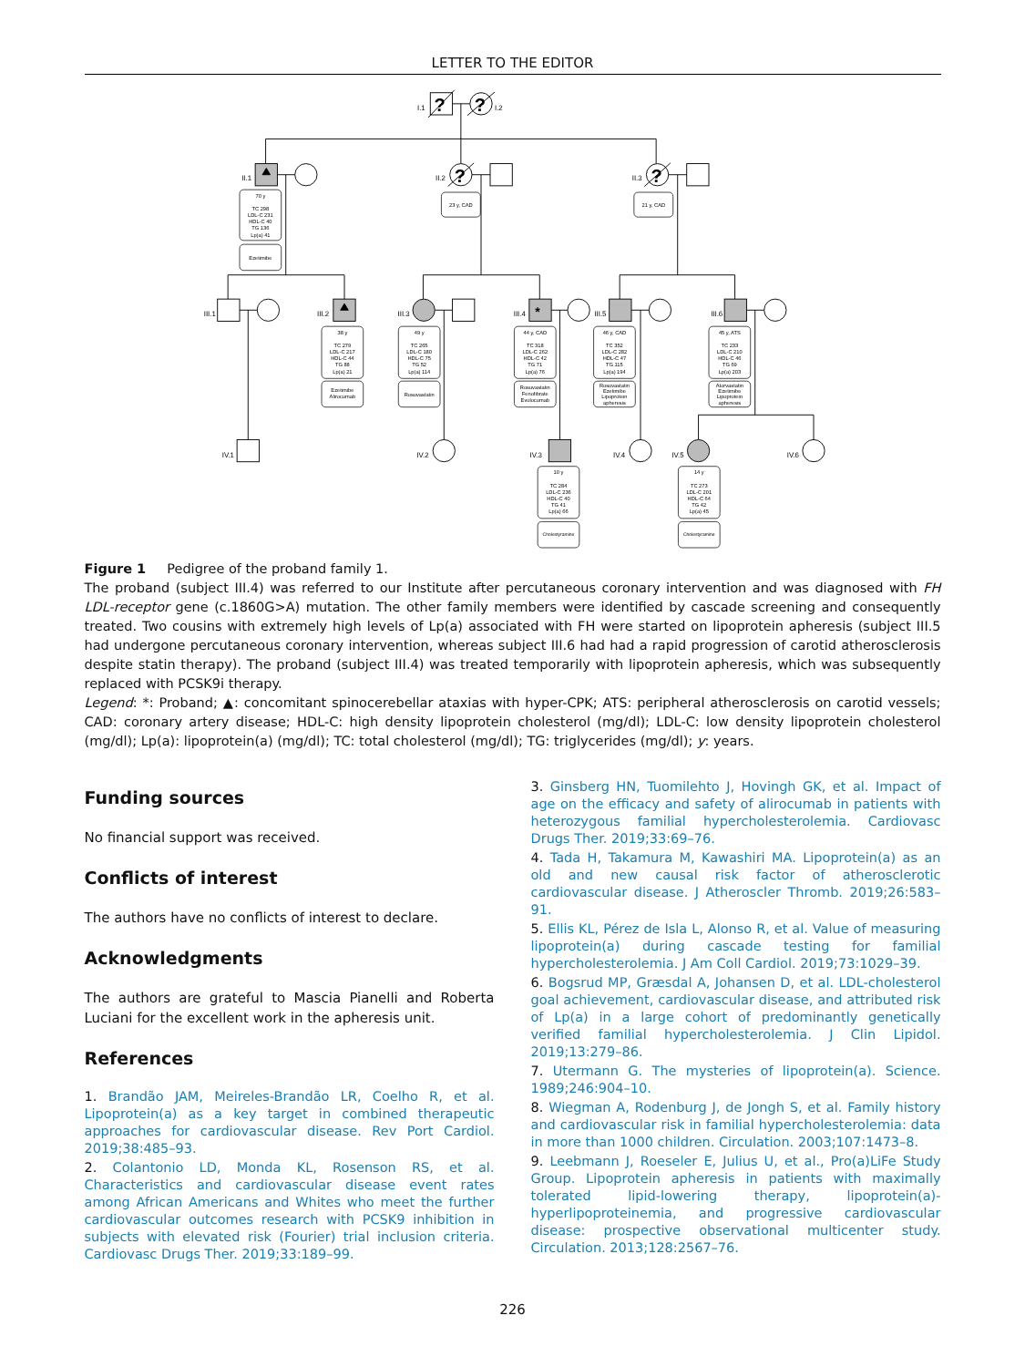LETTER TO THE EDITOR
I.1
I.2
?
?
?
?
*
II.1
II.2
II.3
III.1
III.2
III.3
III.4
III.5
III.6
IV.1
IV.2
IV.3
IV.4
IV.5
IV.6
70 y
TC 298
LDL-C 231
HDL-C 40
TG 136
Lp(a) 41
Ezetimibe
23 y, CAD
21 y, CAD
38 y
TC 279
LDL-C 217
HDL-C 44
TG 88
Lp(a) 21
Ezetimibe
Alirocumab
49 y
TC 265
LDL-C 180
HDL-C 75
TG 52
Lp(a) 114
Rosuvastatin
44 y, CAD
TC 318
LDL-C 262
HDL-C 42
TG 71
Lp(a) 76
Rosuvastatin
Fenofibrate
Evolocumab
46 y, CAD
TC 352
LDL-C 282
HDL-C 47
TG 115
Lp(a) 194
Rosuvastatin
Ezetimibe
Lipoprotein
apheresis
45 y, ATS
TC 233
LDL-C 210
HDL-C 46
TG 69
Lp(a) 203
Atorvastatin
Ezetimibe
Lipoprotein
apheresis
10 y
TC 284
LDL-C 236
HDL-C 40
TG 41
Lp(a) 66
Cholestyramine
14 y
TC 273
LDL-C 201
HDL-C 64
TG 42
Lp(a) 45
Cholestyramine
Figure 1 Pedigree of the proband family 1.
The proband (subject III.4) was referred to our Institute after percutaneous coronary intervention and was diagnosed with FH LDL-receptor gene (c.1860G>A) mutation. The other family members were identified by cascade screening and consequently treated. Two cousins with extremely high levels of Lp(a) associated with FH were started on lipoprotein apheresis (subject III.5 had undergone percutaneous coronary intervention, whereas subject III.6 had had a rapid progression of carotid atherosclerosis despite statin therapy). The proband (subject III.4) was treated temporarily with lipoprotein apheresis, which was subsequently replaced with PCSK9i therapy.
Legend: *: Proband; ▲: concomitant spinocerebellar ataxias with hyper-CPK; ATS: peripheral atherosclerosis on carotid vessels; CAD: coronary artery disease; HDL-C: high density lipoprotein cholesterol (mg/dl); LDL-C: low density lipoprotein cholesterol (mg/dl); Lp(a): lipoprotein(a) (mg/dl); TC: total cholesterol (mg/dl); TG: triglycerides (mg/dl); y: years.
Funding sources
No financial support was received.
Conflicts of interest
The authors have no conflicts of interest to declare.
Acknowledgments
The authors are grateful to Mascia Pianelli and Roberta Luciani for the excellent work in the apheresis unit.
References
1. Brandão JAM, Meireles-Brandão LR, Coelho R, et al. Lipoprotein(a) as a key target in combined therapeutic approaches for cardiovascular disease. Rev Port Cardiol. 2019;38:485–93.
2. Colantonio LD, Monda KL, Rosenson RS, et al. Characteristics and cardiovascular disease event rates among African Americans and Whites who meet the further cardiovascular outcomes research with PCSK9 inhibition in subjects with elevated risk (Fourier) trial inclusion criteria. Cardiovasc Drugs Ther. 2019;33:189–99.
3. Ginsberg HN, Tuomilehto J, Hovingh GK, et al. Impact of age on the efficacy and safety of alirocumab in patients with heterozygous familial hypercholesterolemia. Cardiovasc Drugs Ther. 2019;33:69–76.
4. Tada H, Takamura M, Kawashiri MA. Lipoprotein(a) as an old and new causal risk factor of atherosclerotic cardiovascular disease. J Atheroscler Thromb. 2019;26:583–91.
5. Ellis KL, Pérez de Isla L, Alonso R, et al. Value of measuring lipoprotein(a) during cascade testing for familial hypercholesterolemia. J Am Coll Cardiol. 2019;73:1029–39.
6. Bogsrud MP, Græsdal A, Johansen D, et al. LDL-cholesterol goal achievement, cardiovascular disease, and attributed risk of Lp(a) in a large cohort of predominantly genetically verified familial hypercholesterolemia. J Clin Lipidol. 2019;13:279–86.
7. Utermann G. The mysteries of lipoprotein(a). Science. 1989;246:904–10.
8. Wiegman A, Rodenburg J, de Jongh S, et al. Family history and cardiovascular risk in familial hypercholesterolemia: data in more than 1000 children. Circulation. 2003;107:1473–8.
9. Leebmann J, Roeseler E, Julius U, et al., Pro(a)LiFe Study Group. Lipoprotein apheresis in patients with maximally tolerated lipid-lowering therapy, lipoprotein(a)-hyperlipoproteinemia, and progressive cardiovascular disease: prospective observational multicenter study. Circulation. 2013;128:2567–76.
226